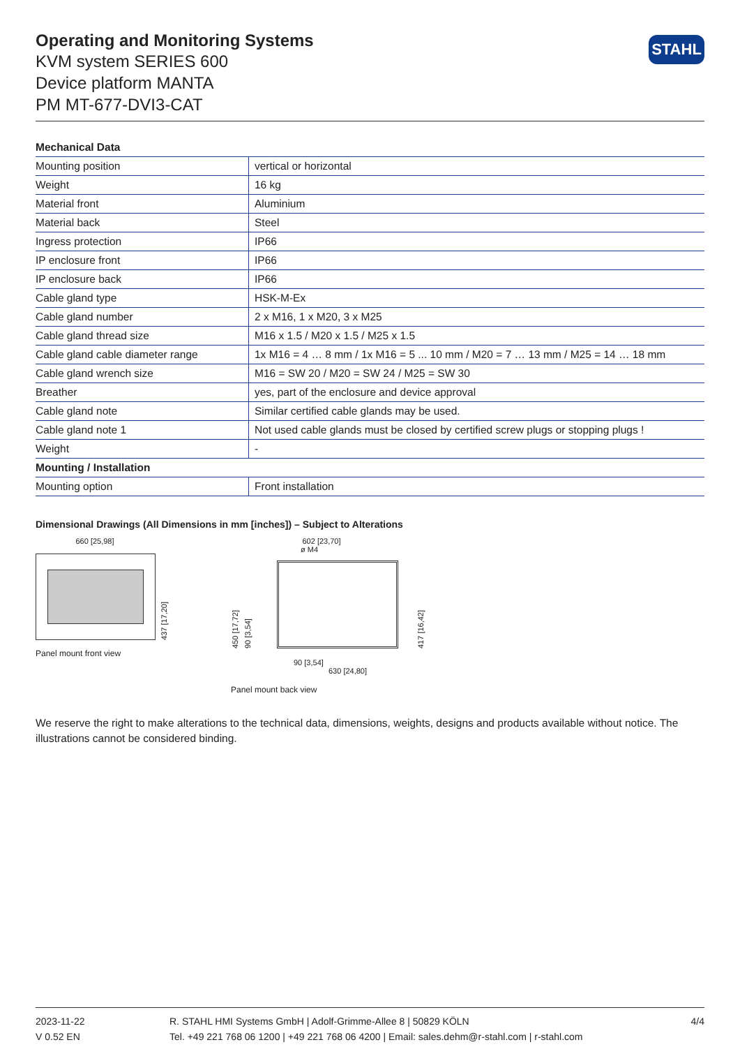Operating and Monitoring Systems
KVM system SERIES 600
Device platform MANTA
PM MT-677-DVI3-CAT
STAHL
| Mechanical Data | |
| --- | --- |
| Mounting position | vertical or horizontal |
| Weight | 16 kg |
| Material front | Aluminium |
| Material back | Steel |
| Ingress protection | IP66 |
| IP enclosure front | IP66 |
| IP enclosure back | IP66 |
| Cable gland type | HSK-M-Ex |
| Cable gland number | 2 x M16, 1 x M20, 3 x M25 |
| Cable gland thread size | M16 x 1.5 / M20 x 1.5 / M25 x 1.5 |
| Cable gland cable diameter range | 1x M16 = 4 … 8 mm / 1x M16 = 5 ... 10 mm / M20 = 7 … 13 mm / M25 = 14 … 18 mm |
| Cable gland wrench size | M16 = SW 20 / M20 = SW 24 / M25 = SW 30 |
| Breather | yes, part of the enclosure and device approval |
| Cable gland note | Similar certified cable glands may be used. |
| Cable gland note 1 | Not used cable glands must be closed by certified screw plugs or stopping plugs ! |
| Weight | - |
| Mounting / Installation | |
| Mounting option | Front installation |
Dimensional Drawings (All Dimensions in mm [inches]) – Subject to Alterations
660 [25,98]
437 [17,20]
Panel mount front view
602 [23,70]
ø M4
450 [17,72]
90 [3,54]
417 [16,42]
90 [3,54]
630 [24,80]
Panel mount back view
We reserve the right to make alterations to the technical data, dimensions, weights, designs and products available without notice. The illustrations cannot be considered binding.
2023-11-22
V 0.52 EN
R. STAHL HMI Systems GmbH | Adolf-Grimme-Allee 8 | 50829 KÖLN
Tel. +49 221 768 06 1200 | +49 221 768 06 4200 | Email: sales.dehm@r-stahl.com | r-stahl.com
4/4